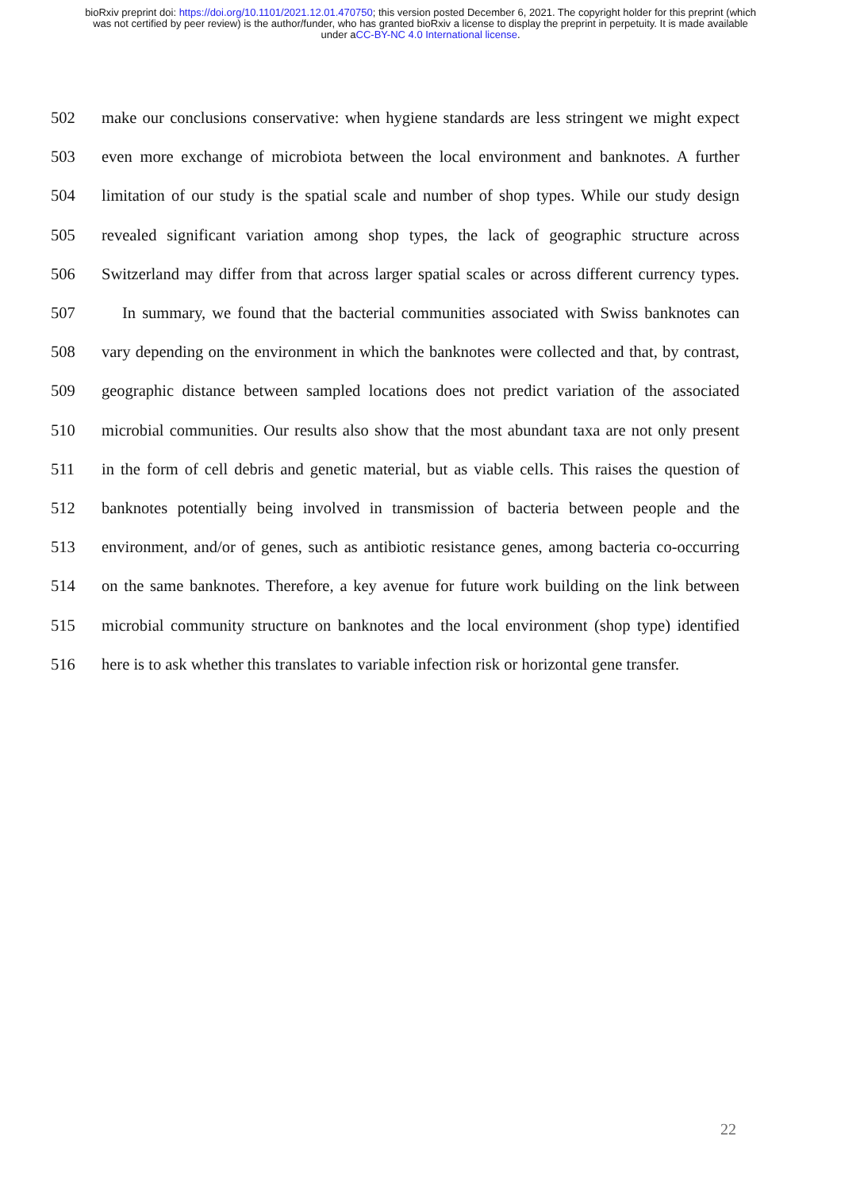bioRxiv preprint doi: https://doi.org/10.1101/2021.12.01.470750; this version posted December 6, 2021. The copyright holder for this preprint (which was not certified by peer review) is the author/funder, who has granted bioRxiv a license to display the preprint in perpetuity. It is made available under aCC-BY-NC 4.0 International license.
502 make our conclusions conservative: when hygiene standards are less stringent we might expect
503 even more exchange of microbiota between the local environment and banknotes. A further
504 limitation of our study is the spatial scale and number of shop types. While our study design
505 revealed significant variation among shop types, the lack of geographic structure across
506 Switzerland may differ from that across larger spatial scales or across different currency types.
507 In summary, we found that the bacterial communities associated with Swiss banknotes can
508 vary depending on the environment in which the banknotes were collected and that, by contrast,
509 geographic distance between sampled locations does not predict variation of the associated
510 microbial communities. Our results also show that the most abundant taxa are not only present
511 in the form of cell debris and genetic material, but as viable cells. This raises the question of
512 banknotes potentially being involved in transmission of bacteria between people and the
513 environment, and/or of genes, such as antibiotic resistance genes, among bacteria co-occurring
514 on the same banknotes. Therefore, a key avenue for future work building on the link between
515 microbial community structure on banknotes and the local environment (shop type) identified
516 here is to ask whether this translates to variable infection risk or horizontal gene transfer.
22